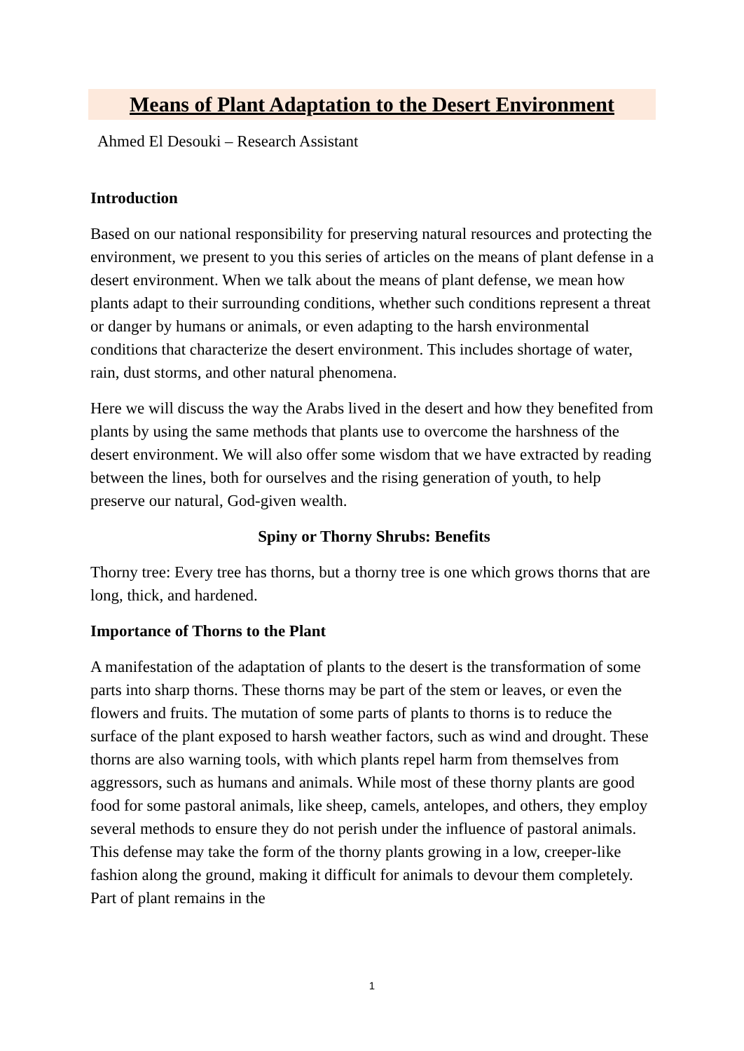Means of Plant Adaptation to the Desert Environment
Ahmed El Desouki – Research Assistant
Introduction
Based on our national responsibility for preserving natural resources and protecting the environment, we present to you this series of articles on the means of plant defense in a desert environment. When we talk about the means of plant defense, we mean how plants adapt to their surrounding conditions, whether such conditions represent a threat or danger by humans or animals, or even adapting to the harsh environmental conditions that characterize the desert environment. This includes shortage of water, rain, dust storms, and other natural phenomena.
Here we will discuss the way the Arabs lived in the desert and how they benefited from plants by using the same methods that plants use to overcome the harshness of the desert environment. We will also offer some wisdom that we have extracted by reading between the lines, both for ourselves and the rising generation of youth, to help preserve our natural, God-given wealth.
Spiny or Thorny Shrubs: Benefits
Thorny tree: Every tree has thorns, but a thorny tree is one which grows thorns that are long, thick, and hardened.
Importance of Thorns to the Plant
A manifestation of the adaptation of plants to the desert is the transformation of some parts into sharp thorns. These thorns may be part of the stem or leaves, or even the flowers and fruits. The mutation of some parts of plants to thorns is to reduce the surface of the plant exposed to harsh weather factors, such as wind and drought. These thorns are also warning tools, with which plants repel harm from themselves from aggressors, such as humans and animals. While most of these thorny plants are good food for some pastoral animals, like sheep, camels, antelopes, and others, they employ several methods to ensure they do not perish under the influence of pastoral animals. This defense may take the form of the thorny plants growing in a low, creeper-like fashion along the ground, making it difficult for animals to devour them completely. Part of plant remains in the
1